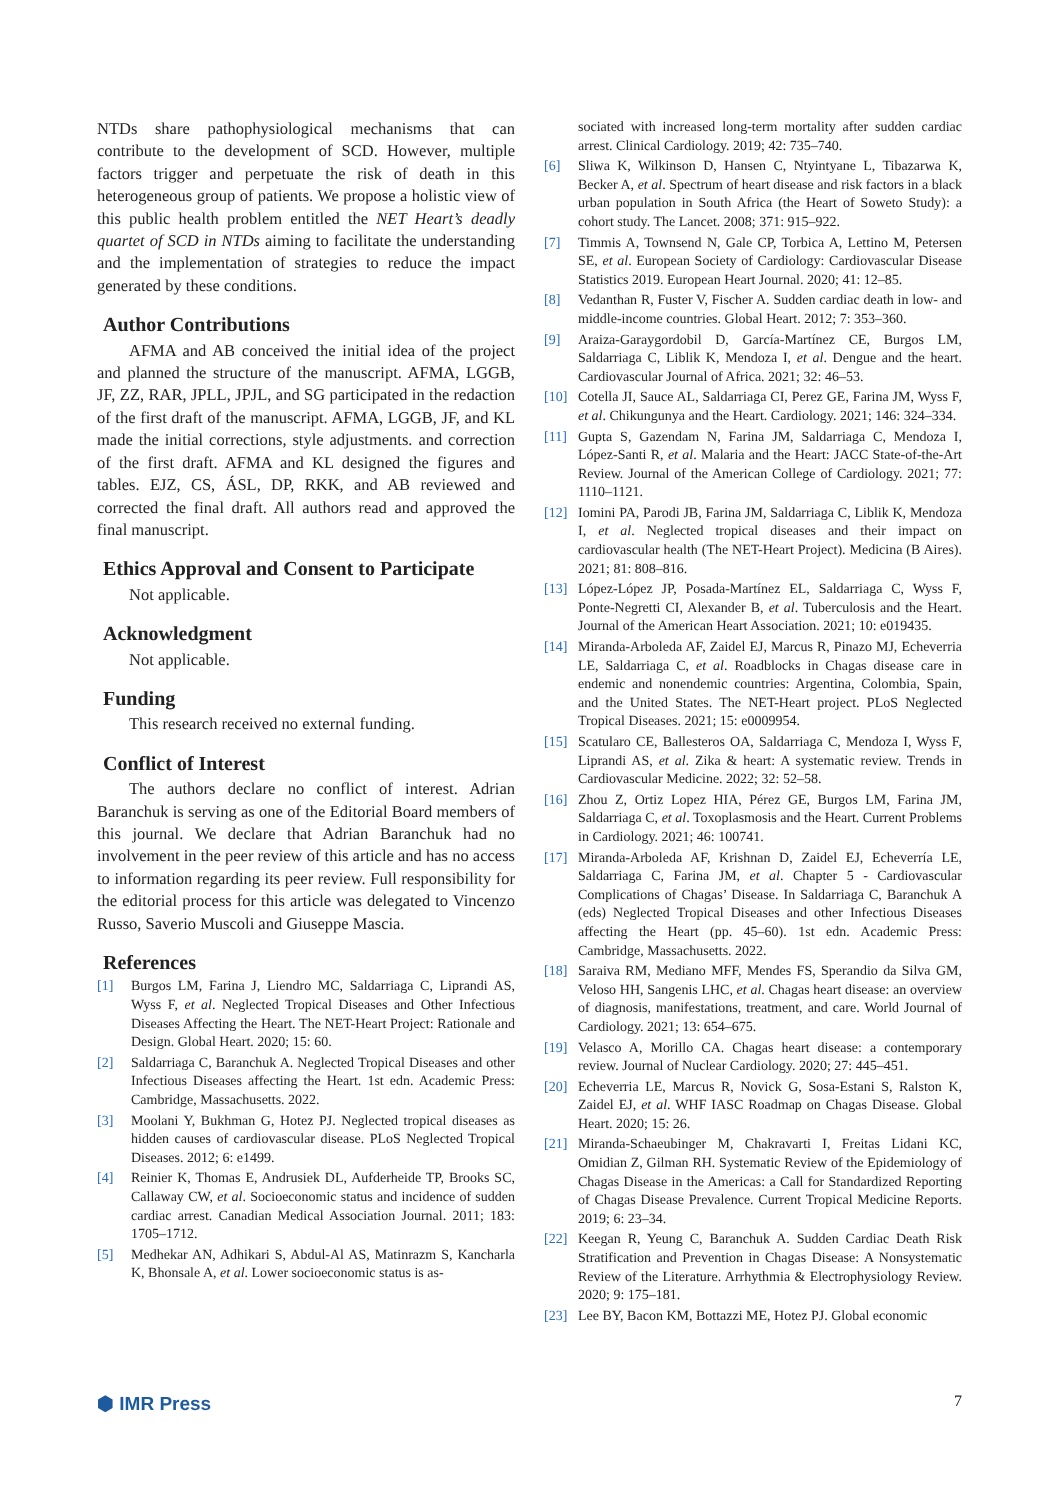NTDs share pathophysiological mechanisms that can contribute to the development of SCD. However, multiple factors trigger and perpetuate the risk of death in this heterogeneous group of patients. We propose a holistic view of this public health problem entitled the NET Heart’s deadly quartet of SCD in NTDs aiming to facilitate the understanding and the implementation of strategies to reduce the impact generated by these conditions.
Author Contributions
AFMA and AB conceived the initial idea of the project and planned the structure of the manuscript. AFMA, LGGB, JF, ZZ, RAR, JPLL, JPJL, and SG participated in the redaction of the first draft of the manuscript. AFMA, LGGB, JF, and KL made the initial corrections, style adjustments. and correction of the first draft. AFMA and KL designed the figures and tables. EJZ, CS, ÁSL, DP, RKK, and AB reviewed and corrected the final draft. All authors read and approved the final manuscript.
Ethics Approval and Consent to Participate
Not applicable.
Acknowledgment
Not applicable.
Funding
This research received no external funding.
Conflict of Interest
The authors declare no conflict of interest. Adrian Baranchuk is serving as one of the Editorial Board members of this journal. We declare that Adrian Baranchuk had no involvement in the peer review of this article and has no access to information regarding its peer review. Full responsibility for the editorial process for this article was delegated to Vincenzo Russo, Saverio Muscoli and Giuseppe Mascia.
References
[1] Burgos LM, Farina J, Liendro MC, Saldarriaga C, Liprandi AS, Wyss F, et al. Neglected Tropical Diseases and Other Infectious Diseases Affecting the Heart. The NET-Heart Project: Rationale and Design. Global Heart. 2020; 15: 60.
[2] Saldarriaga C, Baranchuk A. Neglected Tropical Diseases and other Infectious Diseases affecting the Heart. 1st edn. Academic Press: Cambridge, Massachusetts. 2022.
[3] Moolani Y, Bukhman G, Hotez PJ. Neglected tropical diseases as hidden causes of cardiovascular disease. PLoS Neglected Tropical Diseases. 2012; 6: e1499.
[4] Reinier K, Thomas E, Andrusiek DL, Aufderheide TP, Brooks SC, Callaway CW, et al. Socioeconomic status and incidence of sudden cardiac arrest. Canadian Medical Association Journal. 2011; 183: 1705–1712.
[5] Medhekar AN, Adhikari S, Abdul-Al AS, Matinrazm S, Kancharla K, Bhonsale A, et al. Lower socioeconomic status is as-
sociated with increased long-term mortality after sudden cardiac arrest. Clinical Cardiology. 2019; 42: 735–740.
[6] Sliwa K, Wilkinson D, Hansen C, Ntyintyane L, Tibazarwa K, Becker A, et al. Spectrum of heart disease and risk factors in a black urban population in South Africa (the Heart of Soweto Study): a cohort study. The Lancet. 2008; 371: 915–922.
[7] Timmis A, Townsend N, Gale CP, Torbica A, Lettino M, Petersen SE, et al. European Society of Cardiology: Cardiovascular Disease Statistics 2019. European Heart Journal. 2020; 41: 12–85.
[8] Vedanthan R, Fuster V, Fischer A. Sudden cardiac death in low- and middle-income countries. Global Heart. 2012; 7: 353–360.
[9] Araiza-Garaygordobil D, García-Martínez CE, Burgos LM, Saldarriaga C, Liblik K, Mendoza I, et al. Dengue and the heart. Cardiovascular Journal of Africa. 2021; 32: 46–53.
[10] Cotella JI, Sauce AL, Saldarriaga CI, Perez GE, Farina JM, Wyss F, et al. Chikungunya and the Heart. Cardiology. 2021; 146: 324–334.
[11] Gupta S, Gazendam N, Farina JM, Saldarriaga C, Mendoza I, López-Santi R, et al. Malaria and the Heart: JACC State-of-the-Art Review. Journal of the American College of Cardiology. 2021; 77: 1110–1121.
[12] Iomini PA, Parodi JB, Farina JM, Saldarriaga C, Liblik K, Mendoza I, et al. Neglected tropical diseases and their impact on cardiovascular health (The NET-Heart Project). Medicina (B Aires). 2021; 81: 808–816.
[13] López-López JP, Posada-Martínez EL, Saldarriaga C, Wyss F, Ponte-Negretti CI, Alexander B, et al. Tuberculosis and the Heart. Journal of the American Heart Association. 2021; 10: e019435.
[14] Miranda-Arboleda AF, Zaidel EJ, Marcus R, Pinazo MJ, Echeverria LE, Saldarriaga C, et al. Roadblocks in Chagas disease care in endemic and nonendemic countries: Argentina, Colombia, Spain, and the United States. The NET-Heart project. PLoS Neglected Tropical Diseases. 2021; 15: e0009954.
[15] Scatularo CE, Ballesteros OA, Saldarriaga C, Mendoza I, Wyss F, Liprandi AS, et al. Zika & heart: A systematic review. Trends in Cardiovascular Medicine. 2022; 32: 52–58.
[16] Zhou Z, Ortiz Lopez HIA, Pérez GE, Burgos LM, Farina JM, Saldarriaga C, et al. Toxoplasmosis and the Heart. Current Problems in Cardiology. 2021; 46: 100741.
[17] Miranda-Arboleda AF, Krishnan D, Zaidel EJ, Echeverría LE, Saldarriaga C, Farina JM, et al. Chapter 5 - Cardiovascular Complications of Chagas’ Disease. In Saldarriaga C, Baranchuk A (eds) Neglected Tropical Diseases and other Infectious Diseases affecting the Heart (pp. 45–60). 1st edn. Academic Press: Cambridge, Massachusetts. 2022.
[18] Saraiva RM, Mediano MFF, Mendes FS, Sperandio da Silva GM, Veloso HH, Sangenis LHC, et al. Chagas heart disease: an overview of diagnosis, manifestations, treatment, and care. World Journal of Cardiology. 2021; 13: 654–675.
[19] Velasco A, Morillo CA. Chagas heart disease: a contemporary review. Journal of Nuclear Cardiology. 2020; 27: 445–451.
[20] Echeverria LE, Marcus R, Novick G, Sosa-Estani S, Ralston K, Zaidel EJ, et al. WHF IASC Roadmap on Chagas Disease. Global Heart. 2020; 15: 26.
[21] Miranda-Schaeubinger M, Chakravarti I, Freitas Lidani KC, Omidian Z, Gilman RH. Systematic Review of the Epidemiology of Chagas Disease in the Americas: a Call for Standardized Reporting of Chagas Disease Prevalence. Current Tropical Medicine Reports. 2019; 6: 23–34.
[22] Keegan R, Yeung C, Baranchuk A. Sudden Cardiac Death Risk Stratification and Prevention in Chagas Disease: A Nonsystematic Review of the Literature. Arrhythmia & Electrophysiology Review. 2020; 9: 175–181.
[23] Lee BY, Bacon KM, Bottazzi ME, Hotez PJ. Global economic
⬢ IMR Press 7